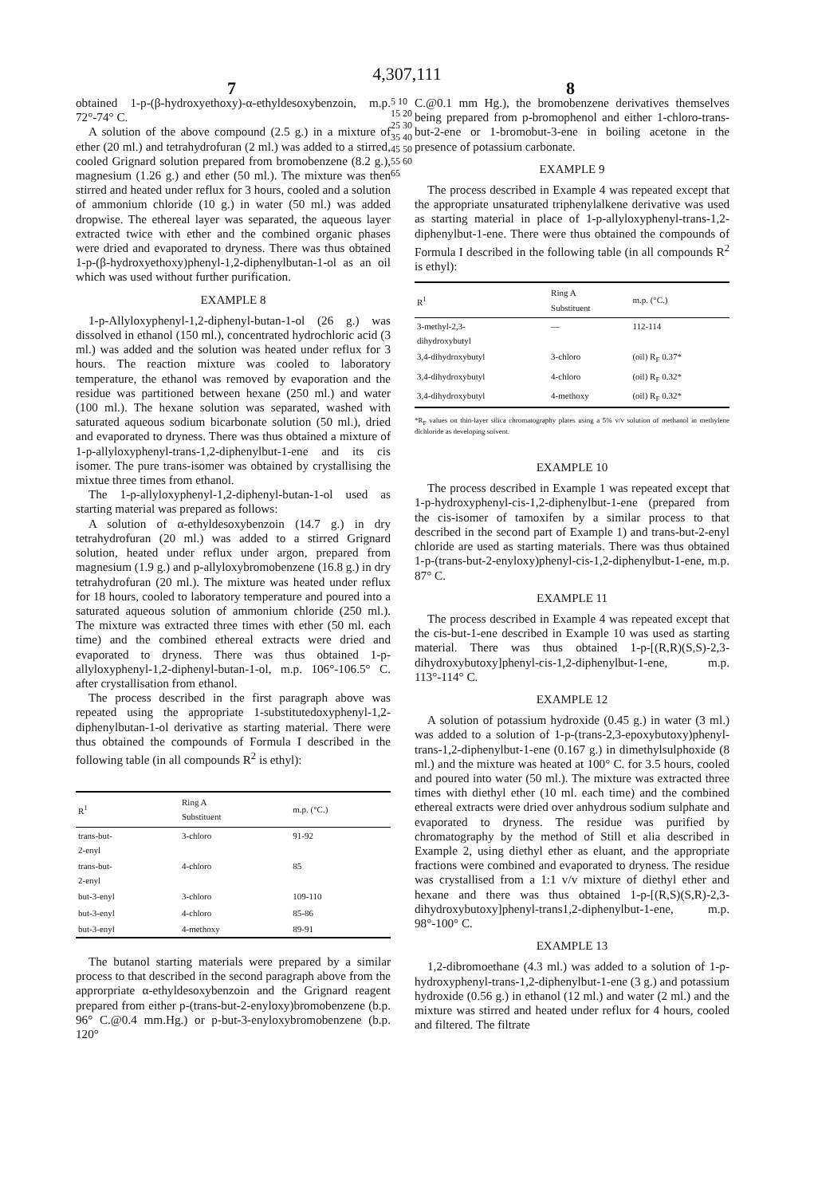4,307,111
7 8
obtained 1-p-(β-hydroxyethoxy)-α-ethyldesoxybenzoin, m.p. 72°-74° C.
A solution of the above compound (2.5 g.) in a mixture of ether (20 ml.) and tetrahydrofuran (2 ml.) was added to a stirred, cooled Grignard solution prepared from bromobenzene (8.2 g.), magnesium (1.26 g.) and ether (50 ml.). The mixture was then stirred and heated under reflux for 3 hours, cooled and a solution of ammonium chloride (10 g.) in water (50 ml.) was added dropwise. The ethereal layer was separated, the aqueous layer extracted twice with ether and the combined organic phases were dried and evaporated to dryness. There was thus obtained 1-p-(β-hydroxyethoxy)phenyl-1,2-diphenylbutan-1-ol as an oil which was used without further purification.
EXAMPLE 8
1-p-Allyloxyphenyl-1,2-diphenyl-butan-1-ol (26 g.) was dissolved in ethanol (150 ml.), concentrated hydrochloric acid (3 ml.) was added and the solution was heated under reflux for 3 hours. The reaction mixture was cooled to laboratory temperature, the ethanol was removed by evaporation and the residue was partitioned between hexane (250 ml.) and water (100 ml.). The hexane solution was separated, washed with saturated aqueous sodium bicarbonate solution (50 ml.), dried and evaporated to dryness. There was thus obtained a mixture of 1-p-allyloxyphenyl-trans-1,2-diphenylbut-1-ene and its cis isomer. The pure trans-isomer was obtained by crystallising the mixtue three times from ethanol.
The 1-p-allyloxyphenyl-1,2-diphenyl-butan-1-ol used as starting material was prepared as follows:
A solution of α-ethyldesoxybenzoin (14.7 g.) in dry tetrahydrofuran (20 ml.) was added to a stirred Grignard solution, heated under reflux under argon, prepared from magnesium (1.9 g.) and p-allyloxybromobenzene (16.8 g.) in dry tetrahydrofuran (20 ml.). The mixture was heated under reflux for 18 hours, cooled to laboratory temperature and poured into a saturated aqueous solution of ammonium chloride (250 ml.). The mixture was extracted three times with ether (50 ml. each time) and the combined ethereal extracts were dried and evaporated to dryness. There was thus obtained 1-p-allyloxyphenyl-1,2-diphenyl-butan-1-ol, m.p. 106°-106.5° C. after crystallisation from ethanol.
The process described in the first paragraph above was repeated using the appropriate 1-substitutedoxyphenyl-1,2-diphenylbutan-1-ol derivative as starting material. There were thus obtained the compounds of Formula I described in the following table (in all compounds R<sup>2</sup> is ethyl):
| R<sup>1</sup> | Ring A Substituent | m.p. (°C.) |
| --- | --- | --- |
| trans-but- 2-enyl | 3-chloro | 91-92 |
| trans-but- 2-enyl | 4-chloro | 85 |
| but-3-enyl | 3-chloro | 109-110 |
| but-3-enyl | 4-chloro | 85-86 |
| but-3-enyl | 4-methoxy | 89-91 |
The butanol starting materials were prepared by a similar process to that described in the second paragraph above from the approrpriate α-ethyldesoxybenzoin and the Grignard reagent prepared from either p-(trans-but-2-enyloxy)bromobenzene (b.p. 96° C.@0.4 mm.Hg.) or p-but-3-enyloxybromobenzene (b.p. 120°
5 10 15 20 25 30 35 40 45 50 55 60 65
C.@0.1 mm Hg.), the bromobenzene derivatives themselves being prepared from p-bromophenol and either 1-chloro-trans-but-2-ene or 1-bromobut-3-ene in boiling acetone in the presence of potassium carbonate.
EXAMPLE 9
The process described in Example 4 was repeated except that the appropriate unsaturated triphenylalkene derivative was used as starting material in place of 1-p-allyloxyphenyl-trans-1,2-diphenylbut-1-ene. There were thus obtained the compounds of Formula I described in the following table (in all compounds R<sup>2</sup> is ethyl):
| R<sup>1</sup> | Ring A Substituent | m.p. (°C.) |
| --- | --- | --- |
| 3-methyl-2,3- dihydroxybutyl | — | 112-114 |
| 3,4-dihydroxybutyl | 3-chloro | (oil) R<sub>F</sub> 0.37* |
| 3,4-dihydroxybutyl | 4-chloro | (oil) R<sub>F</sub> 0.32* |
| 3,4-dihydroxybutyl | 4-methoxy | (oil) R<sub>F</sub> 0.32* |
*R<sub>F</sub> values on thin-layer silica chromatography plates using a 5% v/v solution of methanol in methylene dichloride as developing solvent.
EXAMPLE 10
The process described in Example 1 was repeated except that 1-p-hydroxyphenyl-cis-1,2-diphenylbut-1-ene (prepared from the cis-isomer of tamoxifen by a similar process to that described in the second part of Example 1) and trans-but-2-enyl chloride are used as starting materials. There was thus obtained 1-p-(trans-but-2-enyloxy)phenyl-cis-1,2-diphenylbut-1-ene, m.p. 87° C.
EXAMPLE 11
The process described in Example 4 was repeated except that the cis-but-1-ene described in Example 10 was used as starting material. There was thus obtained 1-p-[(R,R)(S,S)-2,3-dihydroxybutoxy]phenyl-cis-1,2-diphenylbut-1-ene, m.p. 113°-114° C.
EXAMPLE 12
A solution of potassium hydroxide (0.45 g.) in water (3 ml.) was added to a solution of 1-p-(trans-2,3-epoxybutoxy)phenyl-trans-1,2-diphenylbut-1-ene (0.167 g.) in dimethylsulphoxide (8 ml.) and the mixture was heated at 100° C. for 3.5 hours, cooled and poured into water (50 ml.). The mixture was extracted three times with diethyl ether (10 ml. each time) and the combined ethereal extracts were dried over anhydrous sodium sulphate and evaporated to dryness. The residue was purified by chromatography by the method of Still et alia described in Example 2, using diethyl ether as eluant, and the appropriate fractions were combined and evaporated to dryness. The residue was crystallised from a 1:1 v/v mixture of diethyl ether and hexane and there was thus obtained 1-p-[(R,S)(S,R)-2,3-dihydroxybutoxy]phenyl-trans1,2-diphenylbut-1-ene, m.p. 98°-100° C.
EXAMPLE 13
1,2-dibromoethane (4.3 ml.) was added to a solution of 1-p-hydroxyphenyl-trans-1,2-diphenylbut-1-ene (3 g.) and potassium hydroxide (0.56 g.) in ethanol (12 ml.) and water (2 ml.) and the mixture was stirred and heated under reflux for 4 hours, cooled and filtered. The filtrate